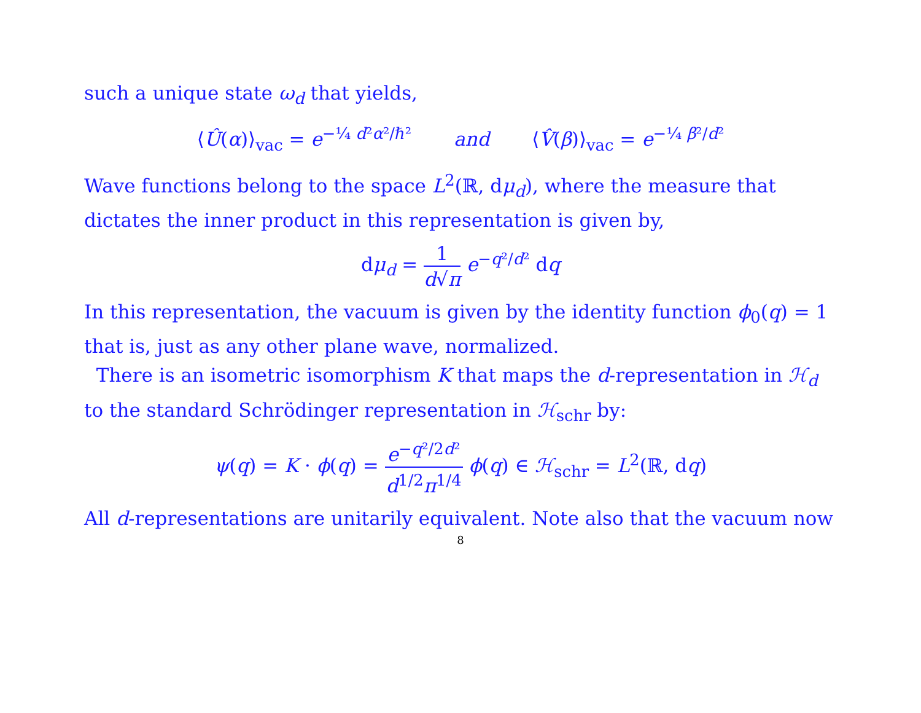such a unique state ω<sub>d</sub> that yields,
⟨Û(α)⟩<sub>vac</sub> = e<sup>−¼ d²α²/ℏ²</sup> and ⟨V̂(β)⟩<sub>vac</sub> = e<sup>−¼ β²/d²</sup>
Wave functions belong to the space L<sup>2</sup>(ℝ, dμ<sub>d</sub>), where the measure that dictates the inner product in this representation is given by,
dμ<sub>d</sub> = 1 d√π e<sup>−q²/d²</sup> dq
In this representation, the vacuum is given by the identity function ϕ<sub>0</sub>(q) = 1 that is, just as any other plane wave, normalized.
There is an isometric isomorphism K that maps the d-representation in ℋ<sub>d</sub> to the standard Schrödinger representation in ℋ<sub>schr</sub> by:
ψ(q) = K · ϕ(q) = e<sup>−q²/2d²</sup> d<sup>1/2</sup>π<sup>1/4</sup> ϕ(q) ∈ ℋ<sub>schr</sub> = L<sup>2</sup>(ℝ, dq)
All d-representations are unitarily equivalent. Note also that the vacuum now
8